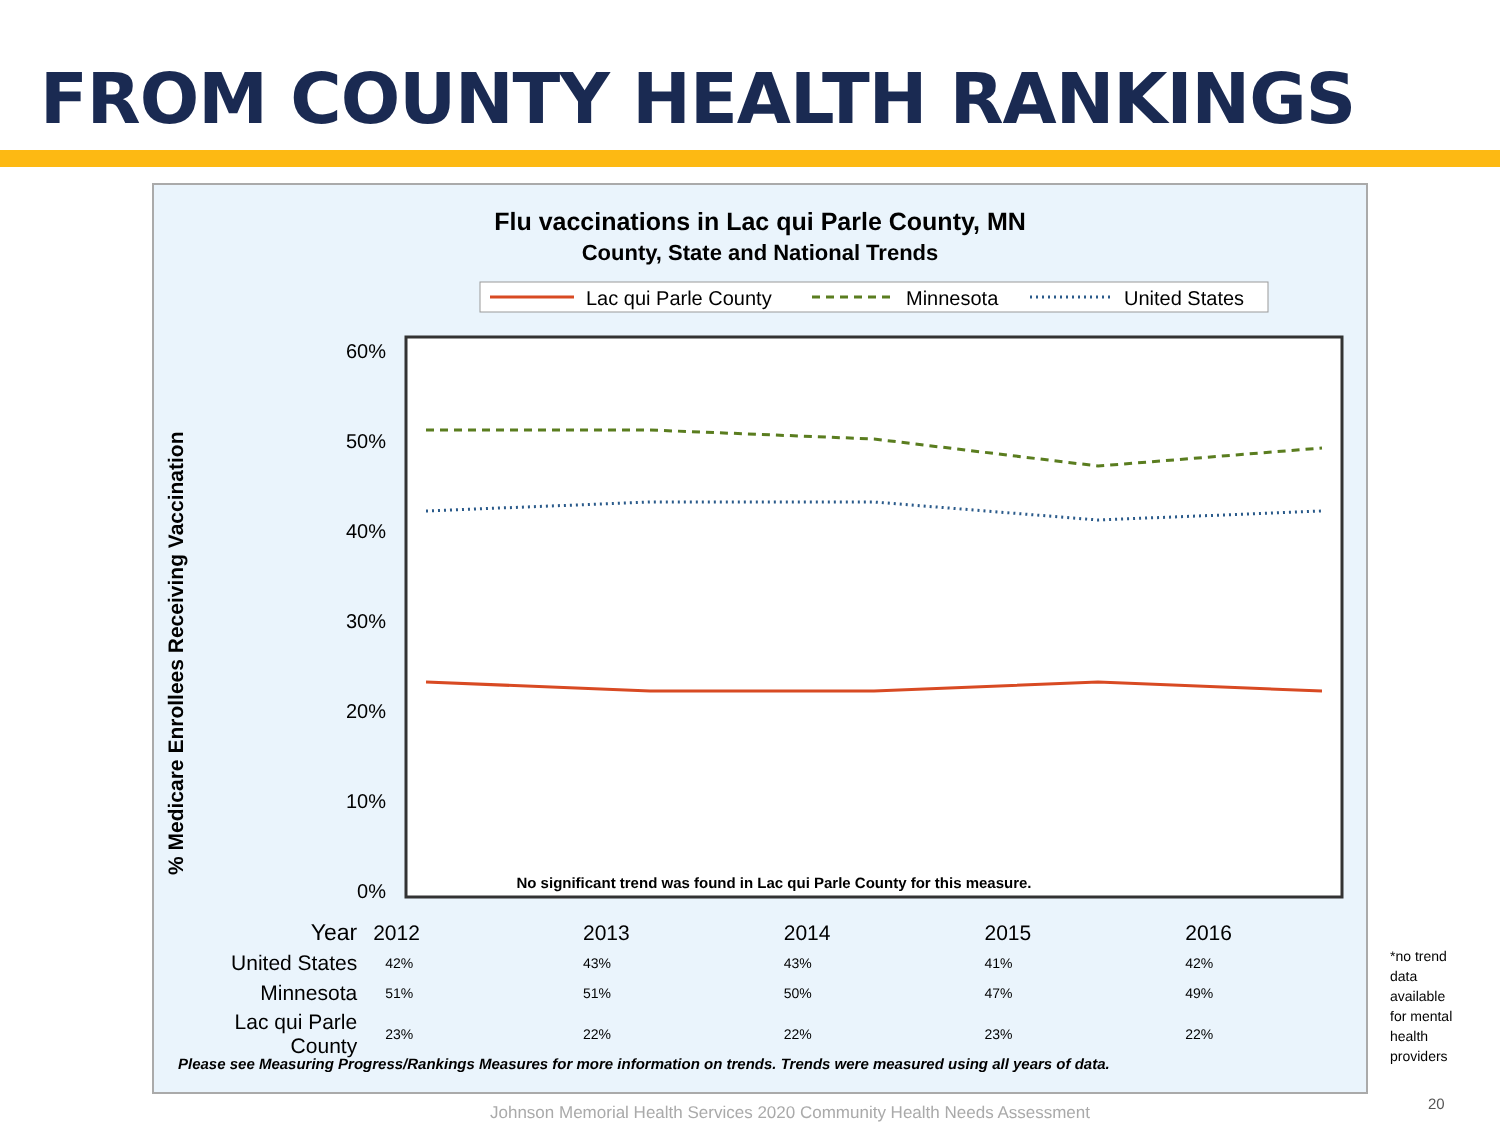FROM COUNTY HEALTH RANKINGS
Flu vaccinations in Lac qui Parle County, MN
County, State and National Trends
Lac qui Parle County
Minnesota
United States
60%
50%
40%
30%
20%
10%
0%
No significant trend was found in Lac qui Parle County for this measure.
% Medicare Enrollees Receiving Vaccination
| Year | 2012 | 2013 | 2014 | 2015 | 2016 |
| United States | 42% | 43% | 43% | 41% | 42% |
| Minnesota | 51% | 51% | 50% | 47% | 49% |
| Lac qui Parle County | 23% | 22% | 22% | 23% | 22% |
Please see Measuring Progress/Rankings Measures for more information on trends. Trends were measured using all years of data.
*no trend
data
available
for mental
health
providers
Johnson Memorial Health Services 2020 Community Health Needs Assessment
20